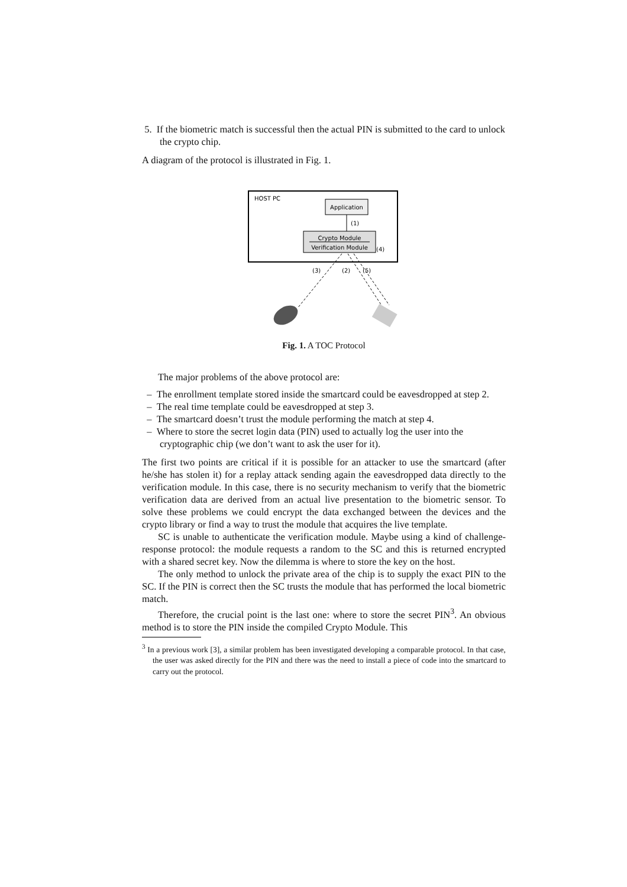5. If the biometric match is successful then the actual PIN is submitted to the card to unlock the crypto chip.
A diagram of the protocol is illustrated in Fig. 1.
HOST PC
Application
(1)
Crypto Module
Verification Module
(4)
(3)
(2)
(5)
Fig. 1. A TOC Protocol
The major problems of the above protocol are:
– The enrollment template stored inside the smartcard could be eavesdropped at step 2.
– The real time template could be eavesdropped at step 3.
– The smartcard doesn’t trust the module performing the match at step 4.
– Where to store the secret login data (PIN) used to actually log the user into the cryptographic chip (we don’t want to ask the user for it).
The first two points are critical if it is possible for an attacker to use the smartcard (after he/she has stolen it) for a replay attack sending again the eavesdropped data directly to the verification module. In this case, there is no security mechanism to verify that the biometric verification data are derived from an actual live presentation to the biometric sensor. To solve these problems we could encrypt the data exchanged between the devices and the crypto library or find a way to trust the module that acquires the live template.
SC is unable to authenticate the verification module. Maybe using a kind of challenge-response protocol: the module requests a random to the SC and this is returned encrypted with a shared secret key. Now the dilemma is where to store the key on the host.
The only method to unlock the private area of the chip is to supply the exact PIN to the SC. If the PIN is correct then the SC trusts the module that has performed the local biometric match.
Therefore, the crucial point is the last one: where to store the secret PIN<sup>3</sup>. An obvious method is to store the PIN inside the compiled Crypto Module. This
<sup>3</sup> In a previous work [3], a similar problem has been investigated developing a comparable protocol. In that case, the user was asked directly for the PIN and there was the need to install a piece of code into the smartcard to carry out the protocol.